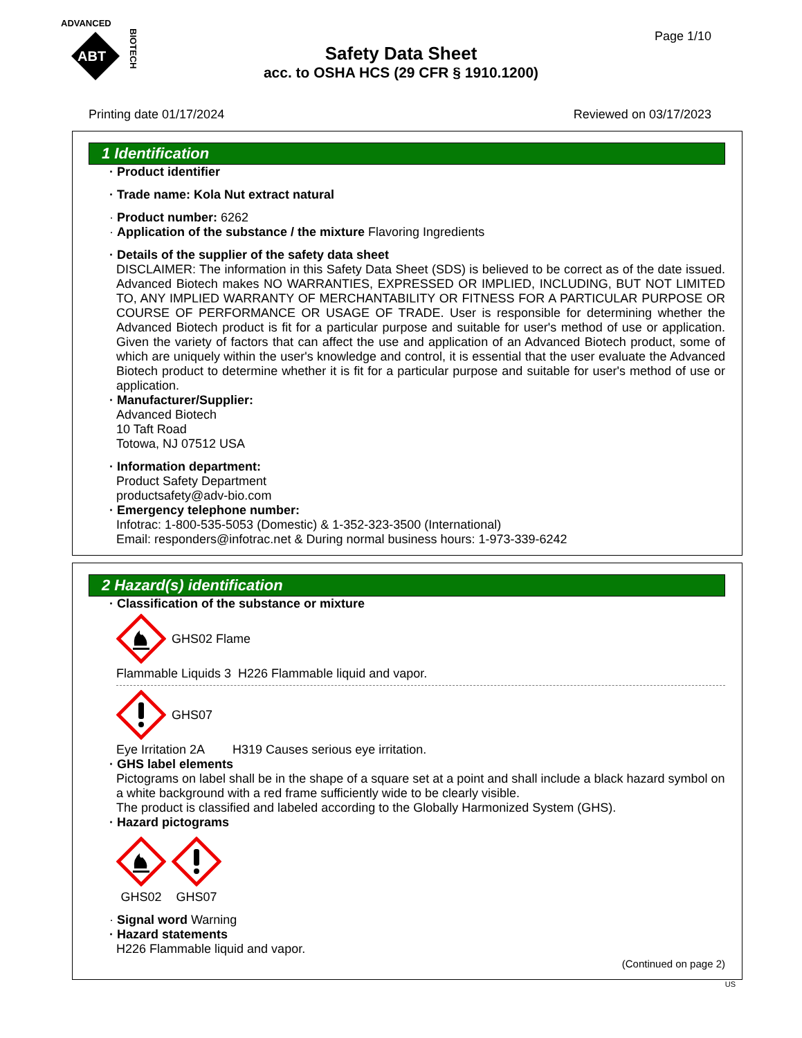ADVANCED
ABT
BIOTECH
Page 1/10
Safety Data Sheet
acc. to OSHA HCS (29 CFR § 1910.1200)
Printing date 01/17/2024 Reviewed on 03/17/2023
1 Identification
· Product identifier
· Trade name: Kola Nut extract natural
· Product number: 6262
· Application of the substance / the mixture Flavoring Ingredients
· Details of the supplier of the safety data sheet
DISCLAIMER: The information in this Safety Data Sheet (SDS) is believed to be correct as of the date issued. Advanced Biotech makes NO WARRANTIES, EXPRESSED OR IMPLIED, INCLUDING, BUT NOT LIMITED TO, ANY IMPLIED WARRANTY OF MERCHANTABILITY OR FITNESS FOR A PARTICULAR PURPOSE OR COURSE OF PERFORMANCE OR USAGE OF TRADE. User is responsible for determining whether the Advanced Biotech product is fit for a particular purpose and suitable for user's method of use or application. Given the variety of factors that can affect the use and application of an Advanced Biotech product, some of which are uniquely within the user's knowledge and control, it is essential that the user evaluate the Advanced Biotech product to determine whether it is fit for a particular purpose and suitable for user's method of use or application.
· Manufacturer/Supplier:
Advanced Biotech
10 Taft Road
Totowa, NJ 07512 USA
· Information department:
Product Safety Department
productsafety@adv-bio.com
· Emergency telephone number:
Infotrac: 1-800-535-5053 (Domestic) & 1-352-323-3500 (International)
Email: responders@infotrac.net & During normal business hours: 1-973-339-6242
2 Hazard(s) identification
· Classification of the substance or mixture
GHS02 Flame
Flammable Liquids 3 H226 Flammable liquid and vapor.
GHS07
Eye Irritation 2A H319 Causes serious eye irritation.
· GHS label elements
Pictograms on label shall be in the shape of a square set at a point and shall include a black hazard symbol on a white background with a red frame sufficiently wide to be clearly visible.
The product is classified and labeled according to the Globally Harmonized System (GHS).
· Hazard pictograms
GHS02
GHS07
· Signal word Warning
· Hazard statements
H226 Flammable liquid and vapor.
(Continued on page 2)
US